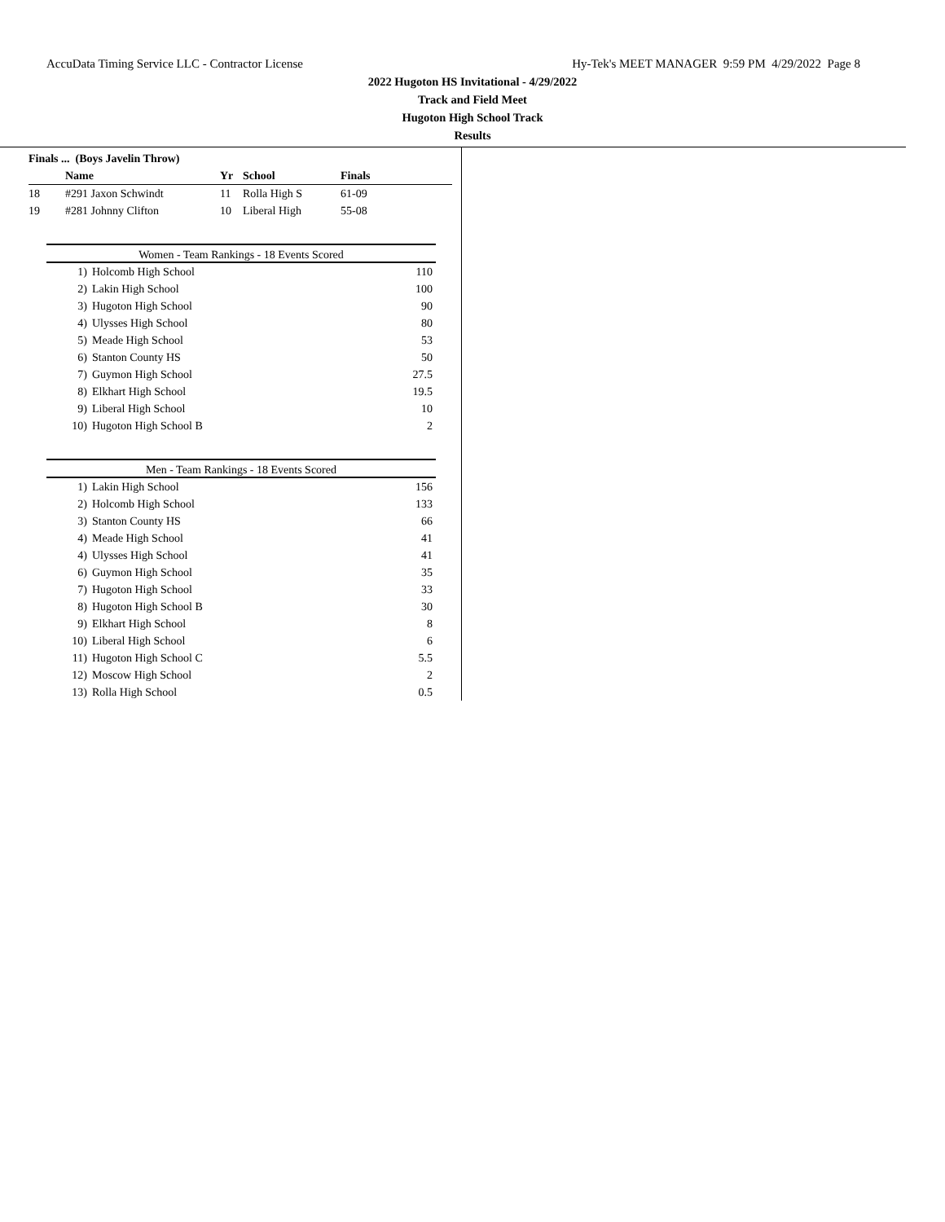AccuData Timing Service LLC - Contractor License Hy-Tek's MEET MANAGER 9:59 PM 4/29/2022 Page 8
2022 Hugoton HS Invitational - 4/29/2022
Track and Field Meet
Hugoton High School Track
Results
| Finals ... (Boys Javelin Throw) | | | | |
| --- | --- | --- | --- | --- |
| | Name | Yr | School | Finals |
| 18 | #291 Jaxon Schwindt | 11 | Rolla High S | 61-09 |
| 19 | #281 Johnny Clifton | 10 | Liberal High | 55-08 |
Women - Team Rankings - 18 Events Scored
| 1) | Holcomb High School | 110 |
| 2) | Lakin High School | 100 |
| 3) | Hugoton High School | 90 |
| 4) | Ulysses High School | 80 |
| 5) | Meade High School | 53 |
| 6) | Stanton County HS | 50 |
| 7) | Guymon High School | 27.5 |
| 8) | Elkhart High School | 19.5 |
| 9) | Liberal High School | 10 |
| 10) | Hugoton High School B | 2 |
Men - Team Rankings - 18 Events Scored
| 1) | Lakin High School | 156 |
| 2) | Holcomb High School | 133 |
| 3) | Stanton County HS | 66 |
| 4) | Meade High School | 41 |
| 4) | Ulysses High School | 41 |
| 6) | Guymon High School | 35 |
| 7) | Hugoton High School | 33 |
| 8) | Hugoton High School B | 30 |
| 9) | Elkhart High School | 8 |
| 10) | Liberal High School | 6 |
| 11) | Hugoton High School C | 5.5 |
| 12) | Moscow High School | 2 |
| 13) | Rolla High School | 0.5 |